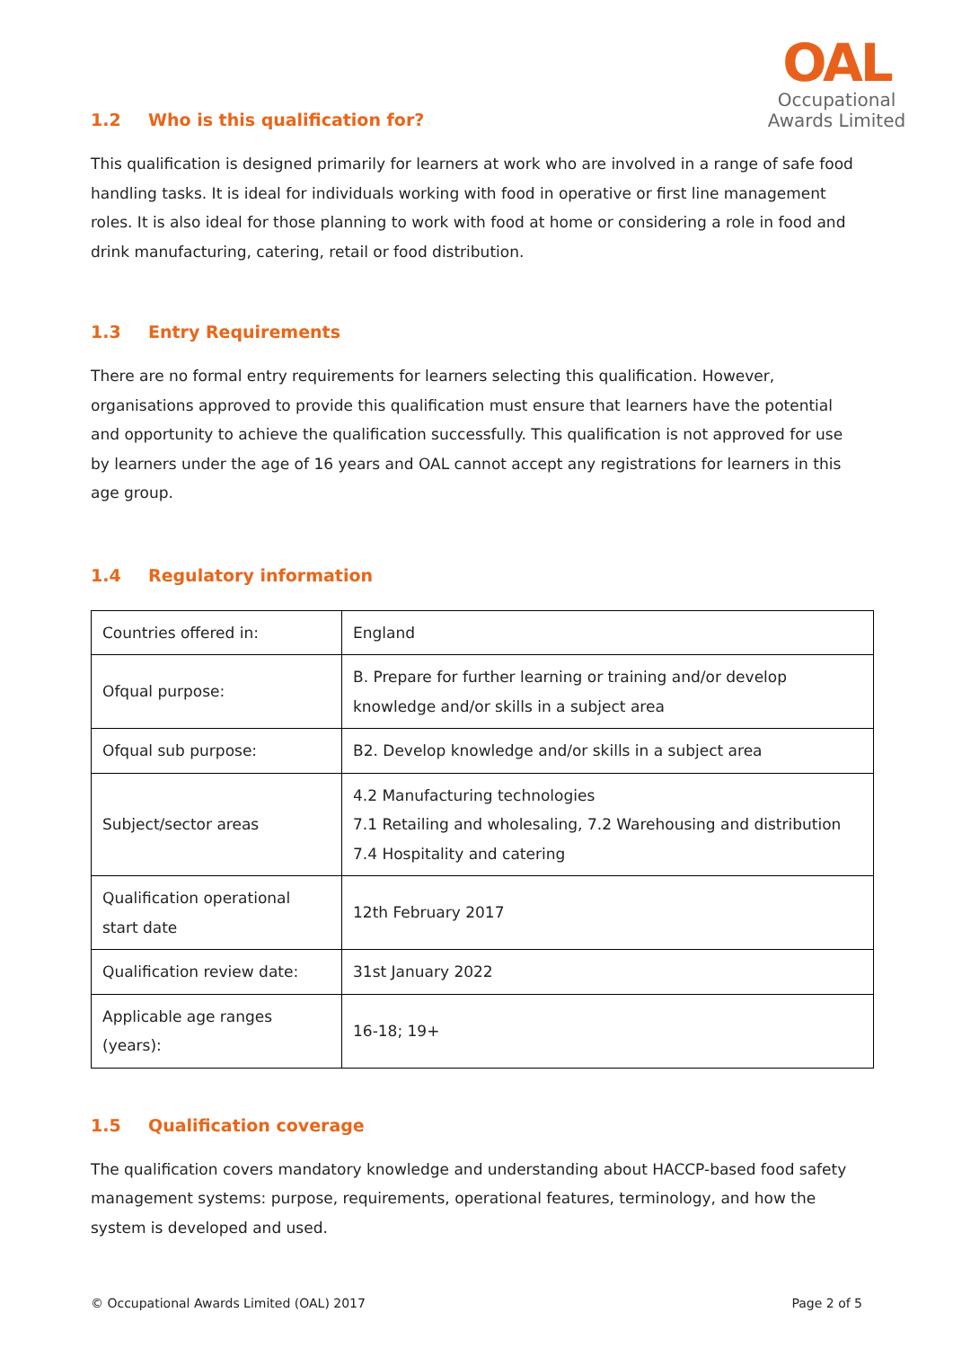OAL
Occupational
Awards Limited
1.2 Who is this qualification for?
This qualification is designed primarily for learners at work who are involved in a range of safe food handling tasks. It is ideal for individuals working with food in operative or first line management roles. It is also ideal for those planning to work with food at home or considering a role in food and drink manufacturing, catering, retail or food distribution.
1.3 Entry Requirements
There are no formal entry requirements for learners selecting this qualification. However, organisations approved to provide this qualification must ensure that learners have the potential and opportunity to achieve the qualification successfully. This qualification is not approved for use by learners under the age of 16 years and OAL cannot accept any registrations for learners in this age group.
1.4 Regulatory information
| Countries offered in: | England |
| Ofqual purpose: | B. Prepare for further learning or training and/or develop knowledge and/or skills in a subject area |
| Ofqual sub purpose: | B2. Develop knowledge and/or skills in a subject area |
| Subject/sector areas | 4.2 Manufacturing technologies 7.1 Retailing and wholesaling, 7.2 Warehousing and distribution 7.4 Hospitality and catering |
| Qualification operational start date | 12th February 2017 |
| Qualification review date: | 31st January 2022 |
| Applicable age ranges (years): | 16-18; 19+ |
1.5 Qualification coverage
The qualification covers mandatory knowledge and understanding about HACCP-based food safety management systems: purpose, requirements, operational features, terminology, and how the system is developed and used.
© Occupational Awards Limited (OAL) 2017 Page 2 of 5